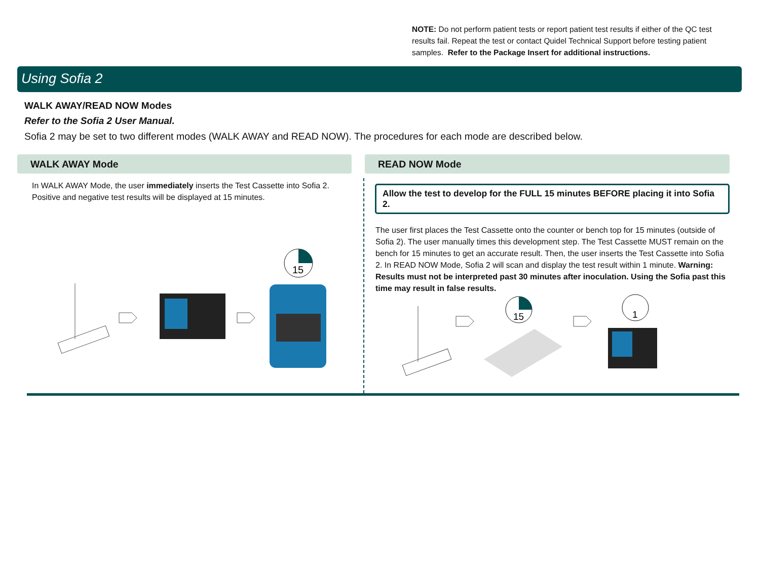NOTE: Do not perform patient tests or report patient test results if either of the QC test results fail. Repeat the test or contact Quidel Technical Support before testing patient samples. Refer to the Package Insert for additional instructions.
Using Sofia 2
WALK AWAY/READ NOW Modes
Refer to the Sofia 2 User Manual.
Sofia 2 may be set to two different modes (WALK AWAY and READ NOW). The procedures for each mode are described below.
WALK AWAY Mode
In WALK AWAY Mode, the user immediately inserts the Test Cassette into Sofia 2. Positive and negative test results will be displayed at 15 minutes.
READ NOW Mode
Allow the test to develop for the FULL 15 minutes BEFORE placing it into Sofia 2.
The user first places the Test Cassette onto the counter or bench top for 15 minutes (outside of Sofia 2). The user manually times this development step. The Test Cassette MUST remain on the bench for 15 minutes to get an accurate result. Then, the user inserts the Test Cassette into Sofia 2. In READ NOW Mode, Sofia 2 will scan and display the test result within 1 minute. Warning: Results must not be interpreted past 30 minutes after inoculation. Using the Sofia past this time may result in false results.
15
15
1